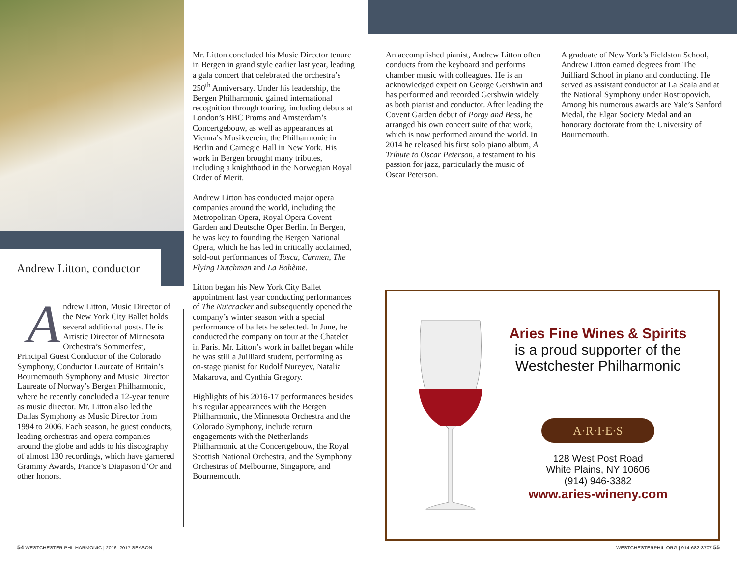Andrew Litton, conductor
A
ndrew Litton, Music Director of the New York City Ballet holds several additional posts. He is Artistic Director of Minnesota Orchestra’s Sommerfest, Principal Guest Conductor of the Colorado Symphony, Conductor Laureate of Britain’s Bournemouth Symphony and Music Director Laureate of Norway’s Bergen Philharmonic, where he recently concluded a 12-year tenure as music director. Mr. Litton also led the Dallas Symphony as Music Director from 1994 to 2006. Each season, he guest conducts, leading orchestras and opera companies around the globe and adds to his discography of almost 130 recordings, which have garnered Grammy Awards, France’s Diapason d’Or and other honors.
Mr. Litton concluded his Music Director tenure in Bergen in grand style earlier last year, leading a gala concert that celebrated the orchestra’s 250<sup>th</sup> Anniversary. Under his leadership, the Bergen Philharmonic gained international recognition through touring, including debuts at London’s BBC Proms and Amsterdam’s Concertgebouw, as well as appearances at Vienna’s Musikverein, the Philharmonie in Berlin and Carnegie Hall in New York. His work in Bergen brought many tributes, including a knighthood in the Norwegian Royal Order of Merit.
Andrew Litton has conducted major opera companies around the world, including the Metropolitan Opera, Royal Opera Covent Garden and Deutsche Oper Berlin. In Bergen, he was key to founding the Bergen National Opera, which he has led in critically acclaimed, sold-out performances of Tosca, Carmen, The Flying Dutchman and La Bohème.
Litton began his New York City Ballet appointment last year conducting performances of The Nutcracker and subsequently opened the company’s winter season with a special performance of ballets he selected. In June, he conducted the company on tour at the Chatelet in Paris. Mr. Litton’s work in ballet began while he was still a Juilliard student, performing as on-stage pianist for Rudolf Nureyev, Natalia Makarova, and Cynthia Gregory.
Highlights of his 2016-17 performances besides his regular appearances with the Bergen Philharmonic, the Minnesota Orchestra and the Colorado Symphony, include return engagements with the Netherlands Philharmonic at the Concertgebouw, the Royal Scottish National Orchestra, and the Symphony Orchestras of Melbourne, Singapore, and Bournemouth.
An accomplished pianist, Andrew Litton often conducts from the keyboard and performs chamber music with colleagues. He is an acknowledged expert on George Gershwin and has performed and recorded Gershwin widely as both pianist and conductor. After leading the Covent Garden debut of Porgy and Bess, he arranged his own concert suite of that work, which is now performed around the world. In 2014 he released his first solo piano album, A Tribute to Oscar Peterson, a testament to his passion for jazz, particularly the music of Oscar Peterson.
A graduate of New York’s Fieldston School, Andrew Litton earned degrees from The Juilliard School in piano and conducting. He served as assistant conductor at La Scala and at the National Symphony under Rostropovich. Among his numerous awards are Yale’s Sanford Medal, the Elgar Society Medal and an honorary doctorate from the University of Bournemouth.
Aries Fine Wines & Spirits
is a proud supporter of the Westchester Philharmonic
A·R·I·E·S
128 West Post Road
White Plains, NY 10606
(914) 946-3382
www.aries-wineny.com
54 WESTCHESTER PHILHARMONIC | 2016–2017 SEASON
WESTCHESTERPHIL.ORG | 914-682-3707 55